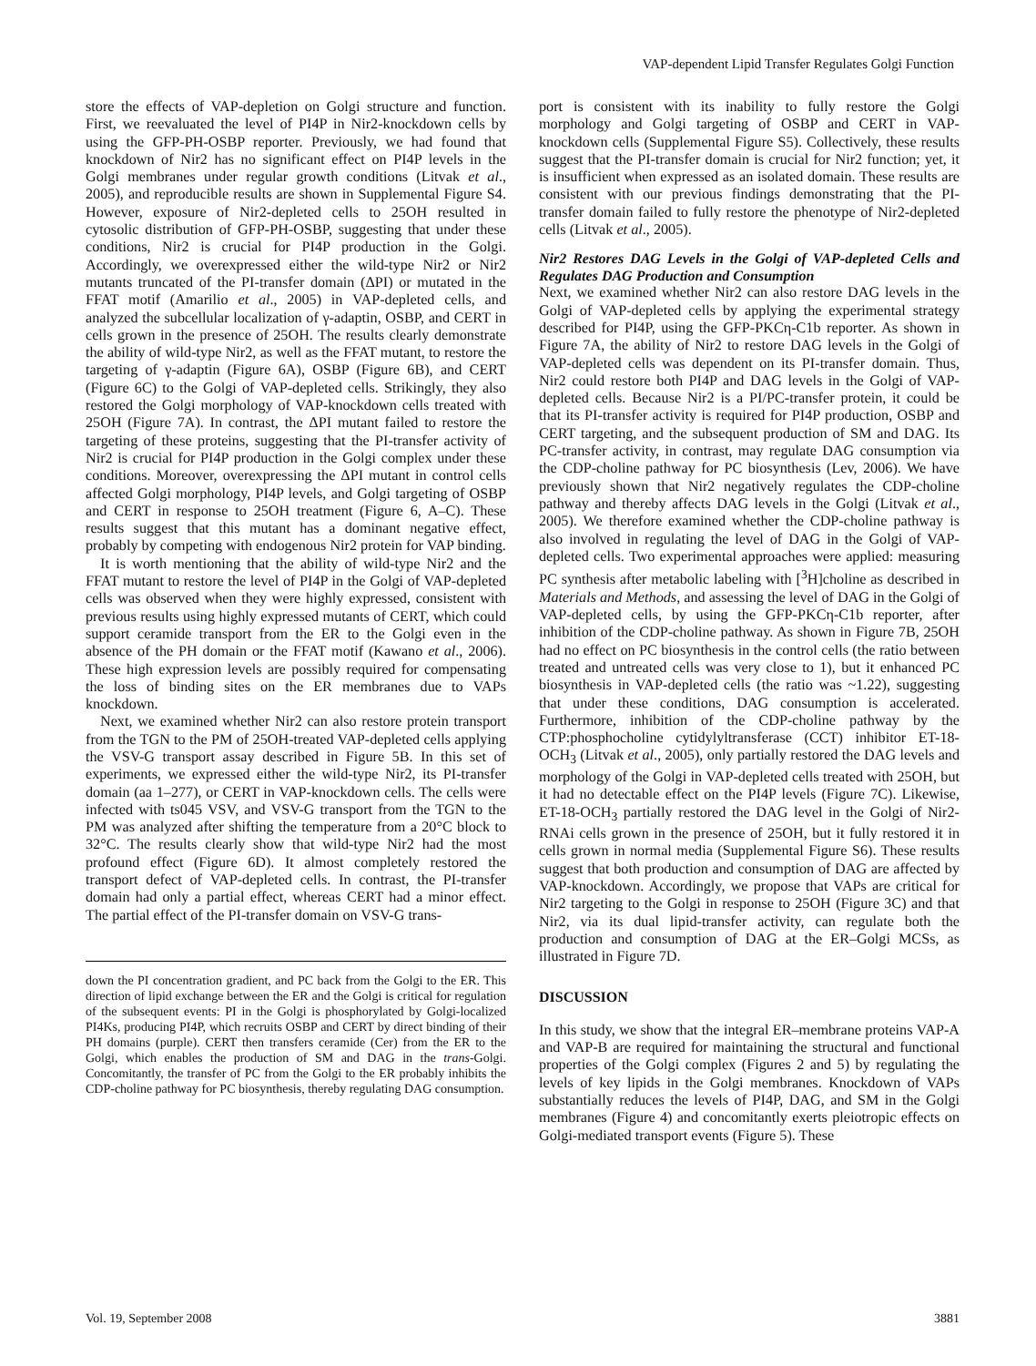VAP-dependent Lipid Transfer Regulates Golgi Function
store the effects of VAP-depletion on Golgi structure and function. First, we reevaluated the level of PI4P in Nir2-knockdown cells by using the GFP-PH-OSBP reporter. Previously, we had found that knockdown of Nir2 has no significant effect on PI4P levels in the Golgi membranes under regular growth conditions (Litvak et al., 2005), and reproducible results are shown in Supplemental Figure S4. However, exposure of Nir2-depleted cells to 25OH resulted in cytosolic distribution of GFP-PH-OSBP, suggesting that under these conditions, Nir2 is crucial for PI4P production in the Golgi. Accordingly, we overexpressed either the wild-type Nir2 or Nir2 mutants truncated of the PI-transfer domain (ΔPI) or mutated in the FFAT motif (Amarilio et al., 2005) in VAP-depleted cells, and analyzed the subcellular localization of γ-adaptin, OSBP, and CERT in cells grown in the presence of 25OH. The results clearly demonstrate the ability of wild-type Nir2, as well as the FFAT mutant, to restore the targeting of γ-adaptin (Figure 6A), OSBP (Figure 6B), and CERT (Figure 6C) to the Golgi of VAP-depleted cells. Strikingly, they also restored the Golgi morphology of VAP-knockdown cells treated with 25OH (Figure 7A). In contrast, the ΔPI mutant failed to restore the targeting of these proteins, suggesting that the PI-transfer activity of Nir2 is crucial for PI4P production in the Golgi complex under these conditions. Moreover, overexpressing the ΔPI mutant in control cells affected Golgi morphology, PI4P levels, and Golgi targeting of OSBP and CERT in response to 25OH treatment (Figure 6, A–C). These results suggest that this mutant has a dominant negative effect, probably by competing with endogenous Nir2 protein for VAP binding.
It is worth mentioning that the ability of wild-type Nir2 and the FFAT mutant to restore the level of PI4P in the Golgi of VAP-depleted cells was observed when they were highly expressed, consistent with previous results using highly expressed mutants of CERT, which could support ceramide transport from the ER to the Golgi even in the absence of the PH domain or the FFAT motif (Kawano et al., 2006). These high expression levels are possibly required for compensating the loss of binding sites on the ER membranes due to VAPs knockdown.
Next, we examined whether Nir2 can also restore protein transport from the TGN to the PM of 25OH-treated VAP-depleted cells applying the VSV-G transport assay described in Figure 5B. In this set of experiments, we expressed either the wild-type Nir2, its PI-transfer domain (aa 1–277), or CERT in VAP-knockdown cells. The cells were infected with ts045 VSV, and VSV-G transport from the TGN to the PM was analyzed after shifting the temperature from a 20°C block to 32°C. The results clearly show that wild-type Nir2 had the most profound effect (Figure 6D). It almost completely restored the transport defect of VAP-depleted cells. In contrast, the PI-transfer domain had only a partial effect, whereas CERT had a minor effect. The partial effect of the PI-transfer domain on VSV-G trans-
down the PI concentration gradient, and PC back from the Golgi to the ER. This direction of lipid exchange between the ER and the Golgi is critical for regulation of the subsequent events: PI in the Golgi is phosphorylated by Golgi-localized PI4Ks, producing PI4P, which recruits OSBP and CERT by direct binding of their PH domains (purple). CERT then transfers ceramide (Cer) from the ER to the Golgi, which enables the production of SM and DAG in the trans-Golgi. Concomitantly, the transfer of PC from the Golgi to the ER probably inhibits the CDP-choline pathway for PC biosynthesis, thereby regulating DAG consumption.
port is consistent with its inability to fully restore the Golgi morphology and Golgi targeting of OSBP and CERT in VAP-knockdown cells (Supplemental Figure S5). Collectively, these results suggest that the PI-transfer domain is crucial for Nir2 function; yet, it is insufficient when expressed as an isolated domain. These results are consistent with our previous findings demonstrating that the PI-transfer domain failed to fully restore the phenotype of Nir2-depleted cells (Litvak et al., 2005).
Nir2 Restores DAG Levels in the Golgi of VAP-depleted Cells and Regulates DAG Production and Consumption
Next, we examined whether Nir2 can also restore DAG levels in the Golgi of VAP-depleted cells by applying the experimental strategy described for PI4P, using the GFP-PKCη-C1b reporter. As shown in Figure 7A, the ability of Nir2 to restore DAG levels in the Golgi of VAP-depleted cells was dependent on its PI-transfer domain. Thus, Nir2 could restore both PI4P and DAG levels in the Golgi of VAP-depleted cells. Because Nir2 is a PI/PC-transfer protein, it could be that its PI-transfer activity is required for PI4P production, OSBP and CERT targeting, and the subsequent production of SM and DAG. Its PC-transfer activity, in contrast, may regulate DAG consumption via the CDP-choline pathway for PC biosynthesis (Lev, 2006). We have previously shown that Nir2 negatively regulates the CDP-choline pathway and thereby affects DAG levels in the Golgi (Litvak et al., 2005). We therefore examined whether the CDP-choline pathway is also involved in regulating the level of DAG in the Golgi of VAP-depleted cells. Two experimental approaches were applied: measuring PC synthesis after metabolic labeling with [<sup>3</sup>H]choline as described in Materials and Methods, and assessing the level of DAG in the Golgi of VAP-depleted cells, by using the GFP-PKCη-C1b reporter, after inhibition of the CDP-choline pathway. As shown in Figure 7B, 25OH had no effect on PC biosynthesis in the control cells (the ratio between treated and untreated cells was very close to 1), but it enhanced PC biosynthesis in VAP-depleted cells (the ratio was ~1.22), suggesting that under these conditions, DAG consumption is accelerated. Furthermore, inhibition of the CDP-choline pathway by the CTP:phosphocholine cytidylyltransferase (CCT) inhibitor ET-18-OCH<sub>3</sub> (Litvak et al., 2005), only partially restored the DAG levels and morphology of the Golgi in VAP-depleted cells treated with 25OH, but it had no detectable effect on the PI4P levels (Figure 7C). Likewise, ET-18-OCH<sub>3</sub> partially restored the DAG level in the Golgi of Nir2-RNAi cells grown in the presence of 25OH, but it fully restored it in cells grown in normal media (Supplemental Figure S6). These results suggest that both production and consumption of DAG are affected by VAP-knockdown. Accordingly, we propose that VAPs are critical for Nir2 targeting to the Golgi in response to 25OH (Figure 3C) and that Nir2, via its dual lipid-transfer activity, can regulate both the production and consumption of DAG at the ER–Golgi MCSs, as illustrated in Figure 7D.
DISCUSSION
In this study, we show that the integral ER–membrane proteins VAP-A and VAP-B are required for maintaining the structural and functional properties of the Golgi complex (Figures 2 and 5) by regulating the levels of key lipids in the Golgi membranes. Knockdown of VAPs substantially reduces the levels of PI4P, DAG, and SM in the Golgi membranes (Figure 4) and concomitantly exerts pleiotropic effects on Golgi-mediated transport events (Figure 5). These
Vol. 19, September 2008 3881